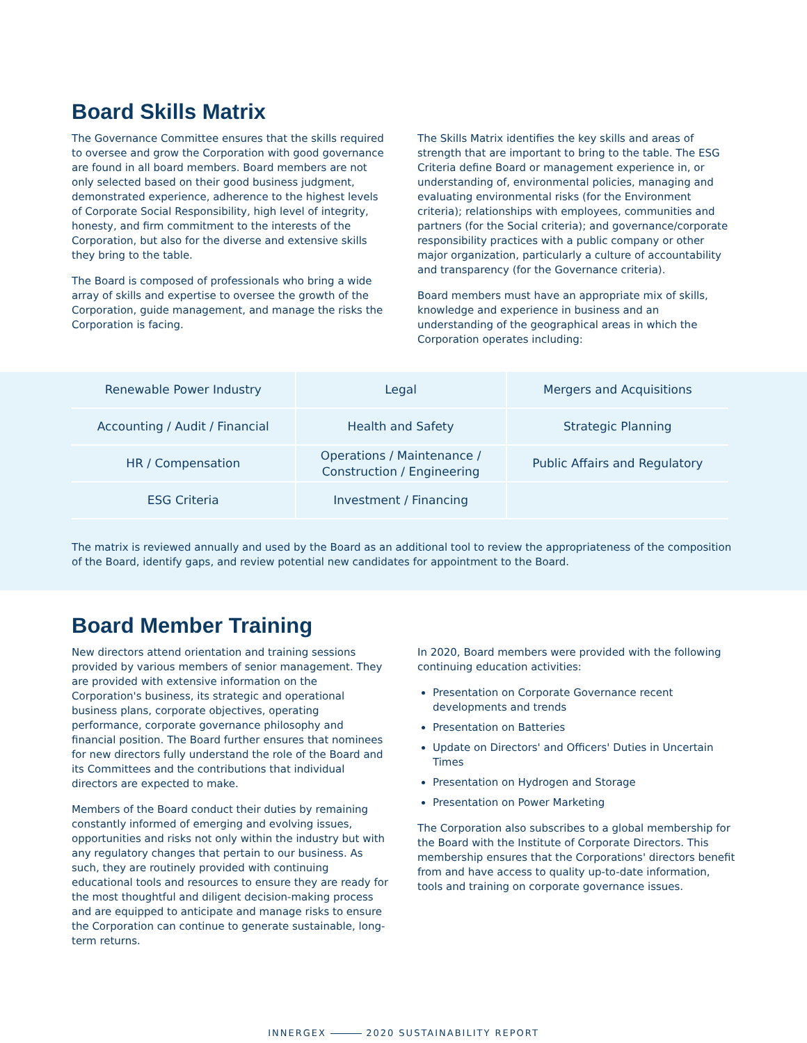Board Skills Matrix
The Governance Committee ensures that the skills required to oversee and grow the Corporation with good governance are found in all board members. Board members are not only selected based on their good business judgment, demonstrated experience, adherence to the highest levels of Corporate Social Responsibility, high level of integrity, honesty, and firm commitment to the interests of the Corporation, but also for the diverse and extensive skills they bring to the table.
The Board is composed of professionals who bring a wide array of skills and expertise to oversee the growth of the Corporation, guide management, and manage the risks the Corporation is facing.
The Skills Matrix identifies the key skills and areas of strength that are important to bring to the table. The ESG Criteria define Board or management experience in, or understanding of, environmental policies, managing and evaluating environmental risks (for the Environment criteria); relationships with employees, communities and partners (for the Social criteria); and governance/corporate responsibility practices with a public company or other major organization, particularly a culture of accountability and transparency (for the Governance criteria).
Board members must have an appropriate mix of skills, knowledge and experience in business and an understanding of the geographical areas in which the Corporation operates including:
| Renewable Power Industry | Legal | Mergers and Acquisitions |
| Accounting / Audit / Financial | Health and Safety | Strategic Planning |
| HR / Compensation | Operations / Maintenance / Construction / Engineering | Public Affairs and Regulatory |
| ESG Criteria | Investment / Financing | |
The matrix is reviewed annually and used by the Board as an additional tool to review the appropriateness of the composition of the Board, identify gaps, and review potential new candidates for appointment to the Board.
Board Member Training
New directors attend orientation and training sessions provided by various members of senior management. They are provided with extensive information on the Corporation's business, its strategic and operational business plans, corporate objectives, operating performance, corporate governance philosophy and financial position. The Board further ensures that nominees for new directors fully understand the role of the Board and its Committees and the contributions that individual directors are expected to make.
Members of the Board conduct their duties by remaining constantly informed of emerging and evolving issues, opportunities and risks not only within the industry but with any regulatory changes that pertain to our business. As such, they are routinely provided with continuing educational tools and resources to ensure they are ready for the most thoughtful and diligent decision-making process and are equipped to anticipate and manage risks to ensure the Corporation can continue to generate sustainable, long-term returns.
In 2020, Board members were provided with the following continuing education activities:
Presentation on Corporate Governance recent developments and trends
Presentation on Batteries
Update on Directors' and Officers' Duties in Uncertain Times
Presentation on Hydrogen and Storage
Presentation on Power Marketing
The Corporation also subscribes to a global membership for the Board with the Institute of Corporate Directors. This membership ensures that the Corporations' directors benefit from and have access to quality up-to-date information, tools and training on corporate governance issues.
INNERGEX 2020 SUSTAINABILITY REPORT